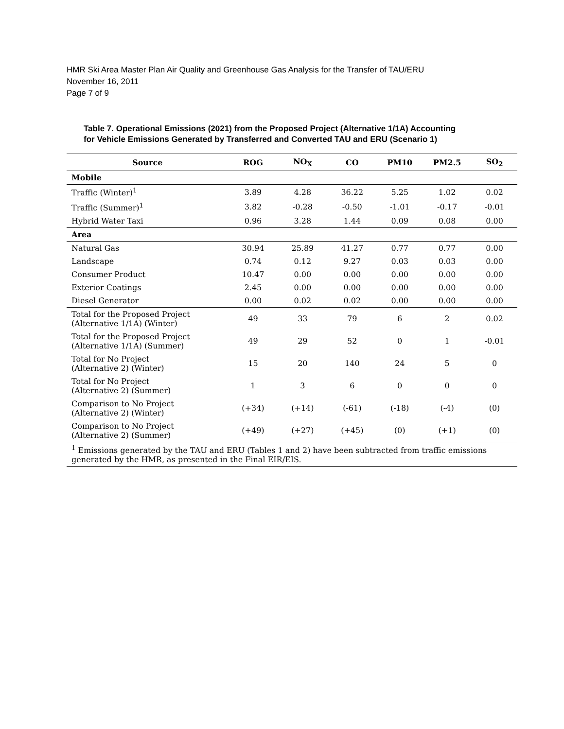HMR Ski Area Master Plan Air Quality and Greenhouse Gas Analysis for the Transfer of TAU/ERU
November 16, 2011
Page 7 of 9
Table 7. Operational Emissions (2021) from the Proposed Project (Alternative 1/1A) Accounting
for Vehicle Emissions Generated by Transferred and Converted TAU and ERU (Scenario 1)
| Source | ROG | NO<sub>X</sub> | CO | PM10 | PM2.5 | SO<sub>2</sub> |
| --- | --- | --- | --- | --- | --- | --- |
| Mobile | | | | | | |
| Traffic (Winter)<sup>1</sup> | 3.89 | 4.28 | 36.22 | 5.25 | 1.02 | 0.02 |
| Traffic (Summer)<sup>1</sup> | 3.82 | -0.28 | -0.50 | -1.01 | -0.17 | -0.01 |
| Hybrid Water Taxi | 0.96 | 3.28 | 1.44 | 0.09 | 0.08 | 0.00 |
| Area | | | | | | |
| Natural Gas | 30.94 | 25.89 | 41.27 | 0.77 | 0.77 | 0.00 |
| Landscape | 0.74 | 0.12 | 9.27 | 0.03 | 0.03 | 0.00 |
| Consumer Product | 10.47 | 0.00 | 0.00 | 0.00 | 0.00 | 0.00 |
| Exterior Coatings | 2.45 | 0.00 | 0.00 | 0.00 | 0.00 | 0.00 |
| Diesel Generator | 0.00 | 0.02 | 0.02 | 0.00 | 0.00 | 0.00 |
| Total for the Proposed Project (Alternative 1/1A) (Winter) | 49 | 33 | 79 | 6 | 2 | 0.02 |
| Total for the Proposed Project (Alternative 1/1A) (Summer) | 49 | 29 | 52 | 0 | 1 | -0.01 |
| Total for No Project (Alternative 2) (Winter) | 15 | 20 | 140 | 24 | 5 | 0 |
| Total for No Project (Alternative 2) (Summer) | 1 | 3 | 6 | 0 | 0 | 0 |
| Comparison to No Project (Alternative 2) (Winter) | (+34) | (+14) | (-61) | (-18) | (-4) | (0) |
| Comparison to No Project (Alternative 2) (Summer) | (+49) | (+27) | (+45) | (0) | (+1) | (0) |
| <sup>1</sup> Emissions generated by the TAU and ERU (Tables 1 and 2) have been subtracted from traffic emissions generated by the HMR, as presented in the Final EIR/EIS. | | | | | | |